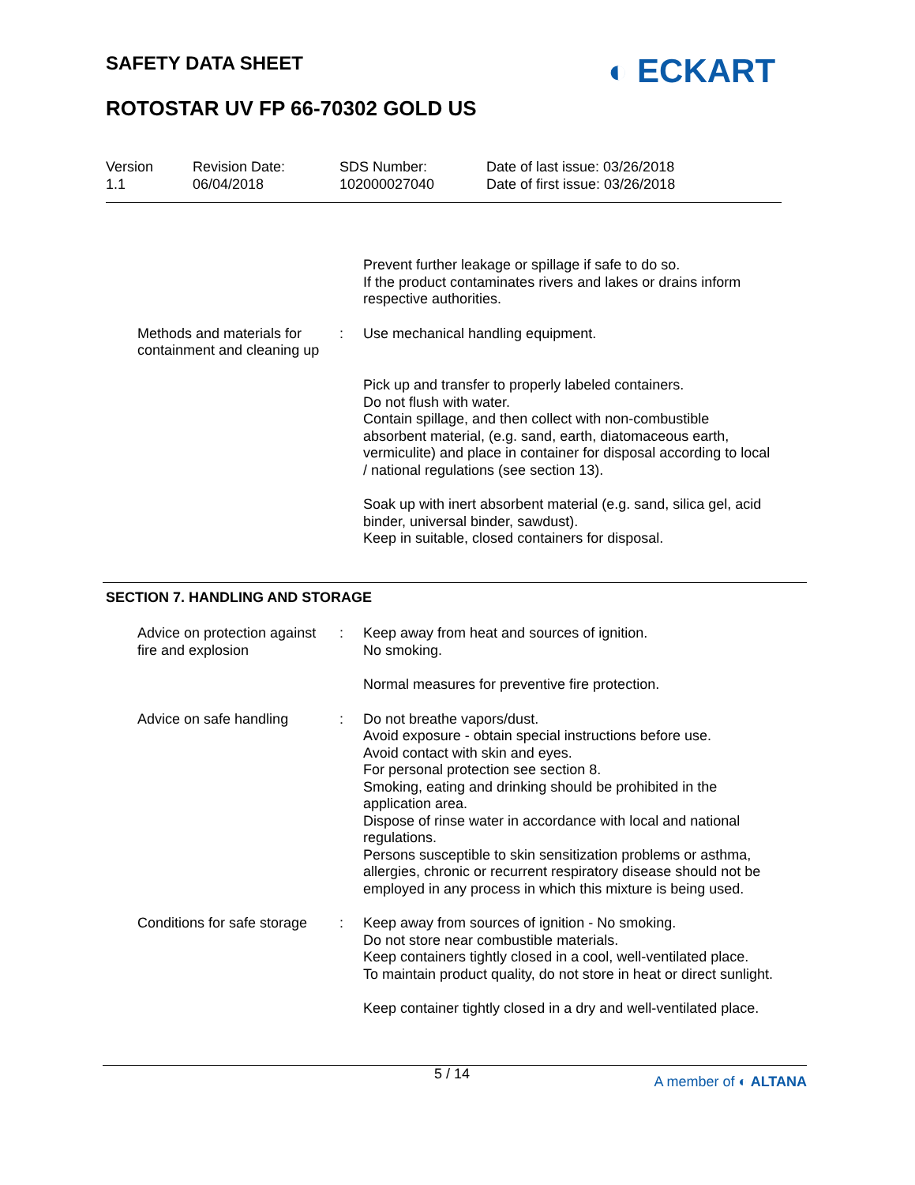SAFETY DATA SHEET ◐ ECKART
ROTOSTAR UV FP 66-70302 GOLD US
Version
1.1
Revision Date:
06/04/2018
SDS Number:
102000027040
Date of last issue: 03/26/2018
Date of first issue: 03/26/2018
Prevent further leakage or spillage if safe to do so.
If the product contaminates rivers and lakes or drains inform respective authorities.
Methods and materials for containment and cleaning up
: Use mechanical handling equipment.
Pick up and transfer to properly labeled containers.
Do not flush with water.
Contain spillage, and then collect with non-combustible absorbent material, (e.g. sand, earth, diatomaceous earth, vermiculite) and place in container for disposal according to local / national regulations (see section 13).
Soak up with inert absorbent material (e.g. sand, silica gel, acid binder, universal binder, sawdust).
Keep in suitable, closed containers for disposal.
SECTION 7. HANDLING AND STORAGE
Advice on protection against fire and explosion
: Keep away from heat and sources of ignition.
No smoking.
Normal measures for preventive fire protection.
Advice on safe handling : Do not breathe vapors/dust.
Avoid exposure - obtain special instructions before use.
Avoid contact with skin and eyes.
For personal protection see section 8.
Smoking, eating and drinking should be prohibited in the application area.
Dispose of rinse water in accordance with local and national regulations.
Persons susceptible to skin sensitization problems or asthma, allergies, chronic or recurrent respiratory disease should not be employed in any process in which this mixture is being used.
Conditions for safe storage
: Keep away from sources of ignition - No smoking.
Do not store near combustible materials.
Keep containers tightly closed in a cool, well-ventilated place.
To maintain product quality, do not store in heat or direct sunlight.
Keep container tightly closed in a dry and well-ventilated place.
5 / 14 A member of ◐ ALTANA